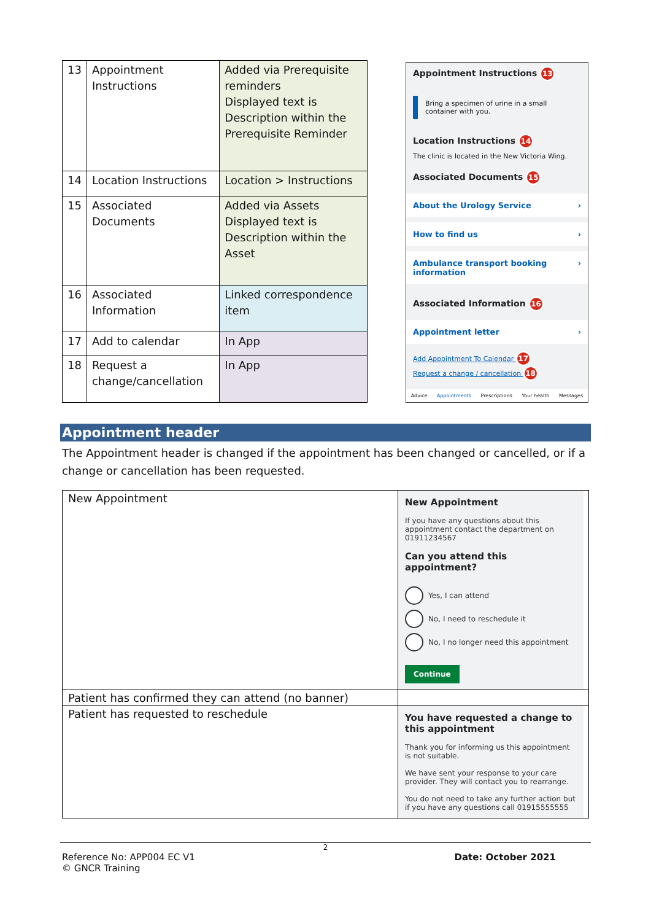| 13 | Appointment Instructions | Added via Prerequisite reminders Displayed text is Description within the Prerequisite Reminder |
| 14 | Location Instructions | Location > Instructions |
| 15 | Associated Documents | Added via Assets Displayed text is Description within the Asset |
| 16 | Associated Information | Linked correspondence item |
| 17 | Add to calendar | In App |
| 18 | Request a change/cancellation | In App |
Appointment Instructions 13
Bring a specimen of urine in a small container with you.
Location Instructions 14
The clinic is located in the New Victoria Wing.
Associated Documents 15
About the Urology Service ›
How to find us ›
Ambulance transport booking information ›
Associated Information 16
Appointment letter ›
Add Appointment To Calendar 17
Request a change / cancellation 18
Advice Appointments Prescriptions Your health Messages
Appointment header
The Appointment header is changed if the appointment has been changed or cancelled, or if a change or cancellation has been requested.
| New Appointment | New Appointment If you have any questions about this appointment contact the department on 01911234567 Can you attend this appointment? Yes, I can attend No, I need to reschedule it No, I no longer need this appointment Continue |
| Patient has confirmed they can attend (no banner) | |
| Patient has requested to reschedule | You have requested a change to this appointment Thank you for informing us this appointment is not suitable. We have sent your response to your care provider. They will contact you to rearrange. You do not need to take any further action but if you have any questions call 01915555555 |
2
Reference No: APP004 EC V1 Date: October 2021
© GNCR Training